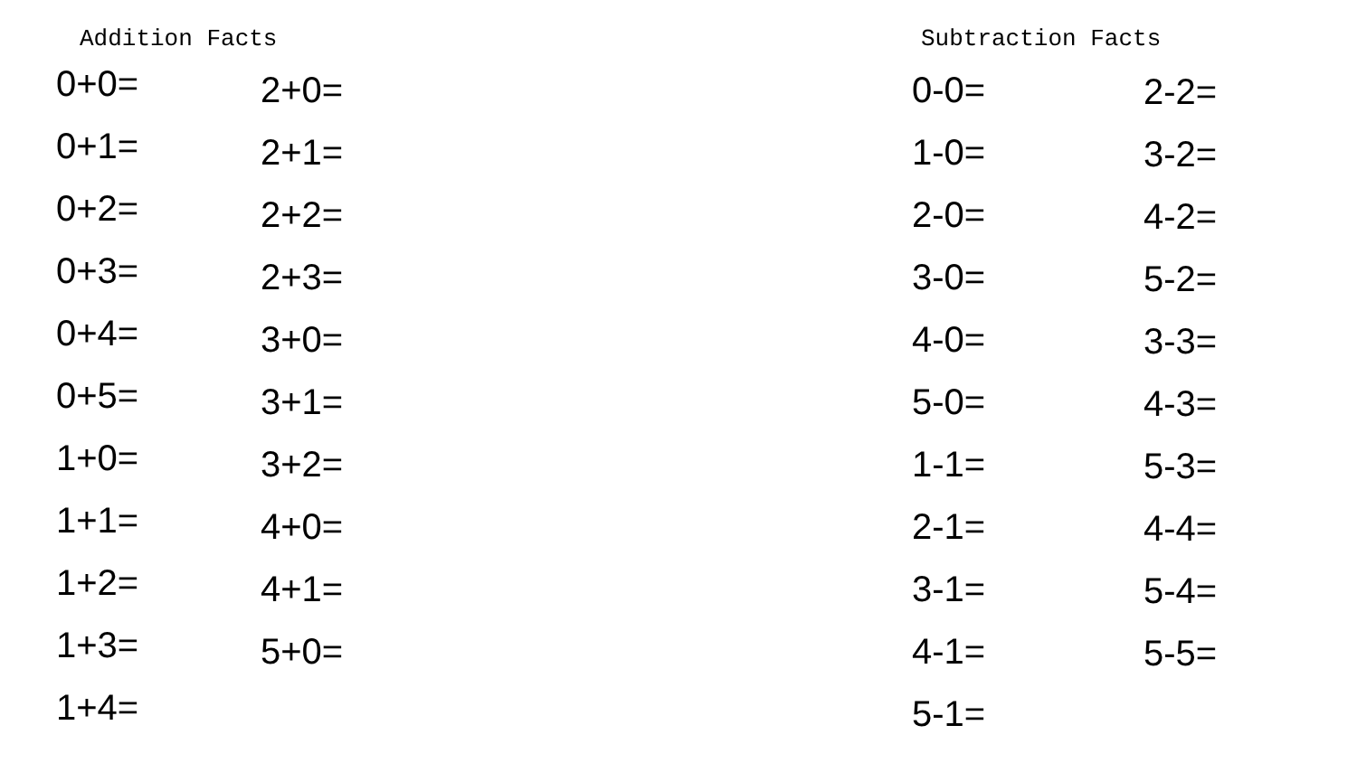Addition Facts
0+0=
0+1=
0+2=
0+3=
0+4=
0+5=
1+0=
1+1=
1+2=
1+3=
1+4=
2+0=
2+1=
2+2=
2+3=
3+0=
3+1=
3+2=
4+0=
4+1=
5+0=
Subtraction Facts
0-0=
1-0=
2-0=
3-0=
4-0=
5-0=
1-1=
2-1=
3-1=
4-1=
5-1=
2-2=
3-2=
4-2=
5-2=
3-3=
4-3=
5-3=
4-4=
5-4=
5-5=